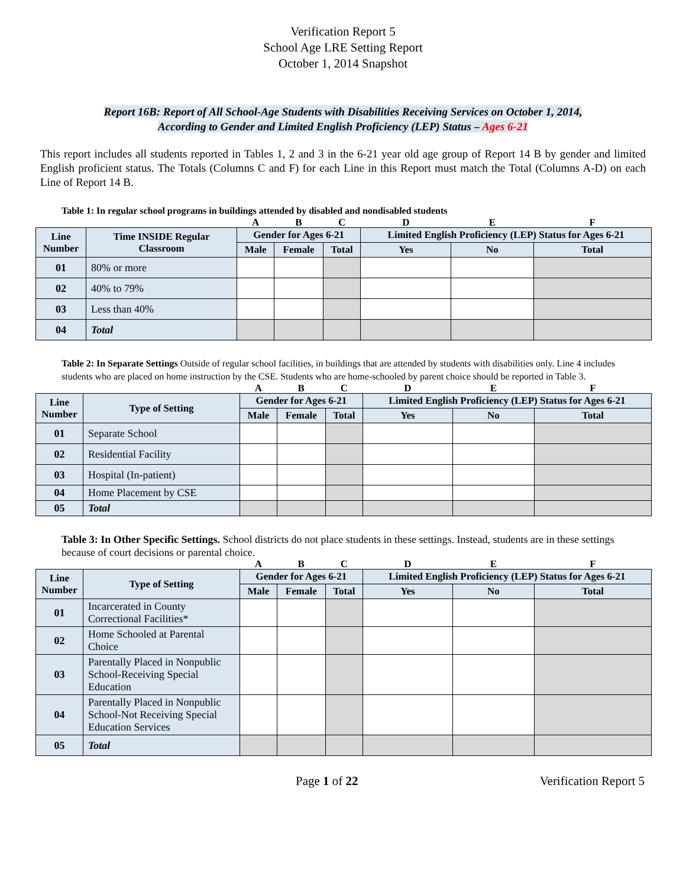Verification Report 5
School Age LRE Setting Report
October 1, 2014 Snapshot
Report 16B: Report of All School-Age Students with Disabilities Receiving Services on October 1, 2014,
According to Gender and Limited English Proficiency (LEP) Status – Ages 6-21
This report includes all students reported in Tables 1, 2 and 3 in the 6-21 year old age group of Report 14 B by gender and limited English proficient status. The Totals (Columns C and F) for each Line in this Report must match the Total (Columns A-D) on each Line of Report 14 B.
Table 1: In regular school programs in buildings attended by disabled and nondisabled students
| | | A | B | C | D | E | F |
| Line Number | Time INSIDE Regular Classroom | Gender for Ages 6-21 | | | Limited English Proficiency (LEP) Status for Ages 6-21 | | |
| | | Male | Female | Total | Yes | No | Total |
| 01 | 80% or more | | | | | | |
| 02 | 40% to 79% | | | | | | |
| 03 | Less than 40% | | | | | | |
| 04 | Total | | | | | | |
Table 2: In Separate Settings Outside of regular school facilities, in buildings that are attended by students with disabilities only. Line 4 includes students who are placed on home instruction by the CSE. Students who are home-schooled by parent choice should be reported in Table 3.
| | | A | B | C | D | E | F |
| Line Number | Type of Setting | Gender for Ages 6-21 | | | Limited English Proficiency (LEP) Status for Ages 6-21 | | |
| | | Male | Female | Total | Yes | No | Total |
| 01 | Separate School | | | | | | |
| 02 | Residential Facility | | | | | | |
| 03 | Hospital (In-patient) | | | | | | |
| 04 | Home Placement by CSE | | | | | | |
| 05 | Total | | | | | | |
Table 3: In Other Specific Settings. School districts do not place students in these settings. Instead, students are in these settings because of court decisions or parental choice.
| | | A | B | C | D | E | F |
| Line Number | Type of Setting | Gender for Ages 6-21 | | | Limited English Proficiency (LEP) Status for Ages 6-21 | | |
| | | Male | Female | Total | Yes | No | Total |
| 01 | Incarcerated in County Correctional Facilities* | | | | | | |
| 02 | Home Schooled at Parental Choice | | | | | | |
| 03 | Parentally Placed in Nonpublic School-Receiving Special Education | | | | | | |
| 04 | Parentally Placed in Nonpublic School-Not Receiving Special Education Services | | | | | | |
| 05 | Total | | | | | | |
Page 1 of 22 Verification Report 5